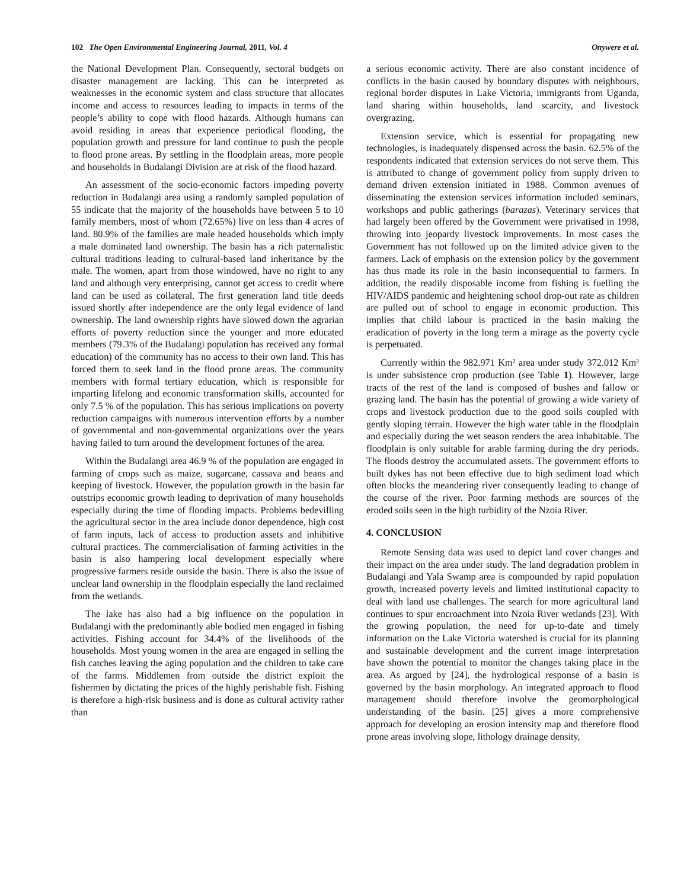102 The Open Environmental Engineering Journal, 2011, Vol. 4 Onywere et al.
the National Development Plan. Consequently, sectoral budgets on disaster management are lacking. This can be interpreted as weaknesses in the economic system and class structure that allocates income and access to resources leading to impacts in terms of the people’s ability to cope with flood hazards. Although humans can avoid residing in areas that experience periodical flooding, the population growth and pressure for land continue to push the people to flood prone areas. By settling in the floodplain areas, more people and households in Budalangi Division are at risk of the flood hazard.
An assessment of the socio-economic factors impeding poverty reduction in Budalangi area using a randomly sampled population of 55 indicate that the majority of the households have between 5 to 10 family members, most of whom (72.65%) live on less than 4 acres of land. 80.9% of the families are male headed households which imply a male dominated land ownership. The basin has a rich paternalistic cultural traditions leading to cultural-based land inheritance by the male. The women, apart from those windowed, have no right to any land and although very enterprising, cannot get access to credit where land can be used as collateral. The first generation land title deeds issued shortly after independence are the only legal evidence of land ownership. The land ownership rights have slowed down the agrarian efforts of poverty reduction since the younger and more educated members (79.3% of the Budalangi population has received any formal education) of the community has no access to their own land. This has forced them to seek land in the flood prone areas. The community members with formal tertiary education, which is responsible for imparting lifelong and economic transformation skills, accounted for only 7.5 % of the population. This has serious implications on poverty reduction campaigns with numerous intervention efforts by a number of governmental and non-governmental organizations over the years having failed to turn around the development fortunes of the area.
Within the Budalangi area 46.9 % of the population are engaged in farming of crops such as maize, sugarcane, cassava and beans and keeping of livestock. However, the population growth in the basin far outstrips economic growth leading to deprivation of many households especially during the time of flooding impacts. Problems bedevilling the agricultural sector in the area include donor dependence, high cost of farm inputs, lack of access to production assets and inhibitive cultural practices. The commercialisation of farming activities in the basin is also hampering local development especially where progressive farmers reside outside the basin. There is also the issue of unclear land ownership in the floodplain especially the land reclaimed from the wetlands.
The lake has also had a big influence on the population in Budalangi with the predominantly able bodied men engaged in fishing activities. Fishing account for 34.4% of the livelihoods of the households. Most young women in the area are engaged in selling the fish catches leaving the aging population and the children to take care of the farms. Middlemen from outside the district exploit the fishermen by dictating the prices of the highly perishable fish. Fishing is therefore a high-risk business and is done as cultural activity rather than
a serious economic activity. There are also constant incidence of conflicts in the basin caused by boundary disputes with neighbours, regional border disputes in Lake Victoria, immigrants from Uganda, land sharing within households, land scarcity, and livestock overgrazing.
Extension service, which is essential for propagating new technologies, is inadequately dispensed across the basin. 62.5% of the respondents indicated that extension services do not serve them. This is attributed to change of government policy from supply driven to demand driven extension initiated in 1988. Common avenues of disseminating the extension services information included seminars, workshops and public gatherings (barazas). Veterinary services that had largely been offered by the Government were privatised in 1998, throwing into jeopardy livestock improvements. In most cases the Government has not followed up on the limited advice given to the farmers. Lack of emphasis on the extension policy by the government has thus made its role in the basin inconsequential to farmers. In addition, the readily disposable income from fishing is fuelling the HIV/AIDS pandemic and heightening school drop-out rate as children are pulled out of school to engage in economic production. This implies that child labour is practiced in the basin making the eradication of poverty in the long term a mirage as the poverty cycle is perpetuated.
Currently within the 982.971 Km² area under study 372.012 Km² is under subsistence crop production (see Table 1). However, large tracts of the rest of the land is composed of bushes and fallow or grazing land. The basin has the potential of growing a wide variety of crops and livestock production due to the good soils coupled with gently sloping terrain. However the high water table in the floodplain and especially during the wet season renders the area inhabitable. The floodplain is only suitable for arable farming during the dry periods. The floods destroy the accumulated assets. The government efforts to built dykes has not been effective due to high sediment load which often blocks the meandering river consequently leading to change of the course of the river. Poor farming methods are sources of the eroded soils seen in the high turbidity of the Nzoia River.
4. CONCLUSION
Remote Sensing data was used to depict land cover changes and their impact on the area under study. The land degradation problem in Budalangi and Yala Swamp area is compounded by rapid population growth, increased poverty levels and limited institutional capacity to deal with land use challenges. The search for more agricultural land continues to spur encroachment into Nzoia River wetlands [23]. With the growing population, the need for up-to-date and timely information on the Lake Victoria watershed is crucial for its planning and sustainable development and the current image interpretation have shown the potential to monitor the changes taking place in the area. As argued by [24], the hydrological response of a basin is governed by the basin morphology. An integrated approach to flood management should therefore involve the geomorphological understanding of the basin. [25] gives a more comprehensive approach for developing an erosion intensity map and therefore flood prone areas involving slope, lithology drainage density,